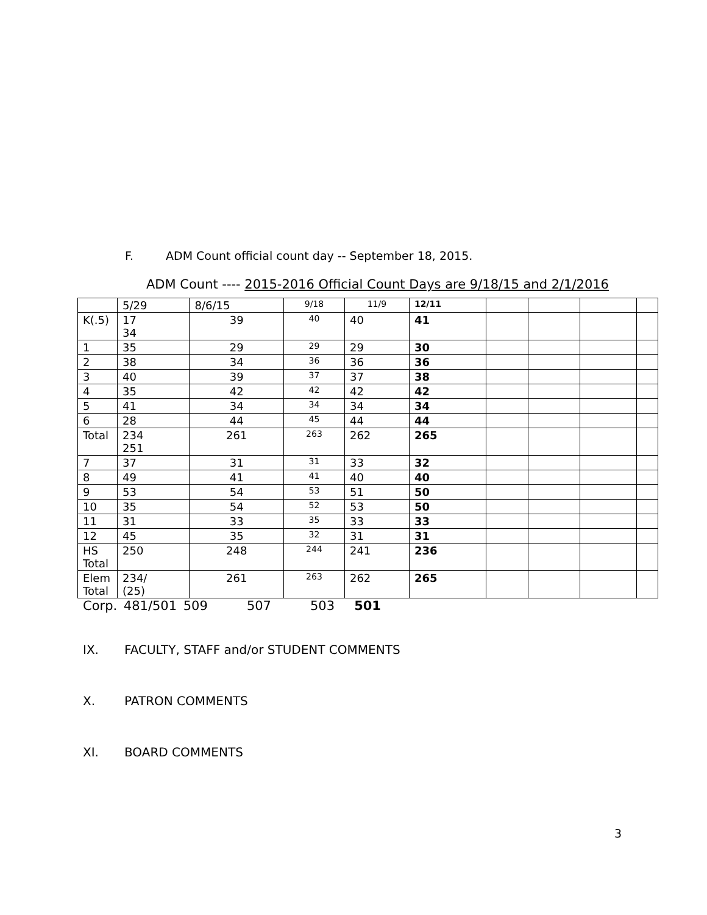F. ADM Count official count day -- September 18, 2015.
ADM Count ---- 2015-2016 Official Count Days are 9/18/15 and 2/1/2016
| | 5/29 | 8/6/15 | 9/18 | 11/9 | 12/11 | | | | |
| K(.5) | 17 34 | 39 | 40 | 40 | 41 | | | | |
| 1 | 35 | 29 | 29 | 29 | 30 | | | | |
| 2 | 38 | 34 | 36 | 36 | 36 | | | | |
| 3 | 40 | 39 | 37 | 37 | 38 | | | | |
| 4 | 35 | 42 | 42 | 42 | 42 | | | | |
| 5 | 41 | 34 | 34 | 34 | 34 | | | | |
| 6 | 28 | 44 | 45 | 44 | 44 | | | | |
| Total | 234 251 | 261 | 263 | 262 | 265 | | | | |
| 7 | 37 | 31 | 31 | 33 | 32 | | | | |
| 8 | 49 | 41 | 41 | 40 | 40 | | | | |
| 9 | 53 | 54 | 53 | 51 | 50 | | | | |
| 10 | 35 | 54 | 52 | 53 | 50 | | | | |
| 11 | 31 | 33 | 35 | 33 | 33 | | | | |
| 12 | 45 | 35 | 32 | 31 | 31 | | | | |
| HS Total | 250 | 248 | 244 | 241 | 236 | | | | |
| Elem Total | 234/ (25) | 261 | 263 | 262 | 265 | | | | |
Corp. 481/501 509 507 503 501
IX. FACULTY, STAFF and/or STUDENT COMMENTS
X. PATRON COMMENTS
XI. BOARD COMMENTS
3